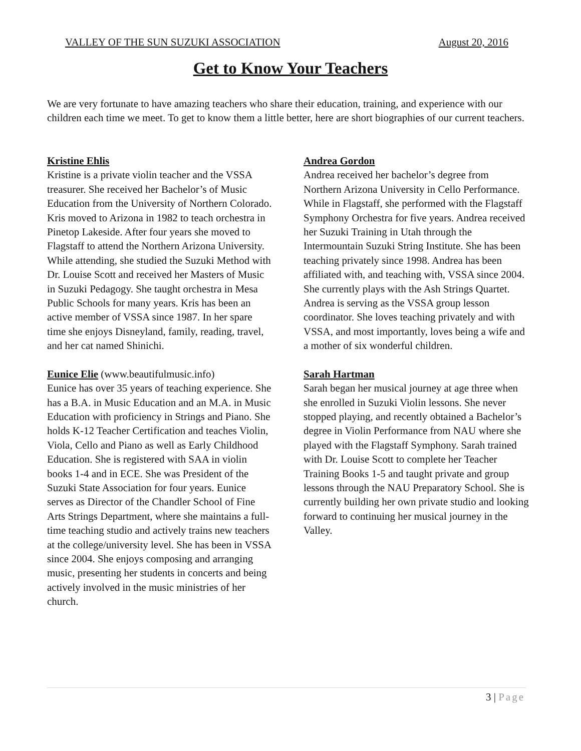VALLEY OF THE SUN SUZUKI ASSOCIATION August 20, 2016
Get to Know Your Teachers
We are very fortunate to have amazing teachers who share their education, training, and experience with our children each time we meet. To get to know them a little better, here are short biographies of our current teachers.
Kristine Ehlis
Kristine is a private violin teacher and the VSSA treasurer. She received her Bachelor’s of Music Education from the University of Northern Colorado. Kris moved to Arizona in 1982 to teach orchestra in Pinetop Lakeside. After four years she moved to Flagstaff to attend the Northern Arizona University. While attending, she studied the Suzuki Method with Dr. Louise Scott and received her Masters of Music in Suzuki Pedagogy. She taught orchestra in Mesa Public Schools for many years. Kris has been an active member of VSSA since 1987. In her spare time she enjoys Disneyland, family, reading, travel, and her cat named Shinichi.
Eunice Elie (www.beautifulmusic.info)
Eunice has over 35 years of teaching experience. She has a B.A. in Music Education and an M.A. in Music Education with proficiency in Strings and Piano. She holds K-12 Teacher Certification and teaches Violin, Viola, Cello and Piano as well as Early Childhood Education. She is registered with SAA in violin books 1-4 and in ECE. She was President of the Suzuki State Association for four years. Eunice serves as Director of the Chandler School of Fine Arts Strings Department, where she maintains a full-time teaching studio and actively trains new teachers at the college/university level. She has been in VSSA since 2004. She enjoys composing and arranging music, presenting her students in concerts and being actively involved in the music ministries of her church.
Andrea Gordon
Andrea received her bachelor’s degree from Northern Arizona University in Cello Performance. While in Flagstaff, she performed with the Flagstaff Symphony Orchestra for five years. Andrea received her Suzuki Training in Utah through the Intermountain Suzuki String Institute. She has been teaching privately since 1998. Andrea has been affiliated with, and teaching with, VSSA since 2004. She currently plays with the Ash Strings Quartet. Andrea is serving as the VSSA group lesson coordinator. She loves teaching privately and with VSSA, and most importantly, loves being a wife and a mother of six wonderful children.
Sarah Hartman
Sarah began her musical journey at age three when she enrolled in Suzuki Violin lessons. She never stopped playing, and recently obtained a Bachelor’s degree in Violin Performance from NAU where she played with the Flagstaff Symphony. Sarah trained with Dr. Louise Scott to complete her Teacher Training Books 1-5 and taught private and group lessons through the NAU Preparatory School. She is currently building her own private studio and looking forward to continuing her musical journey in the Valley.
3 | Page